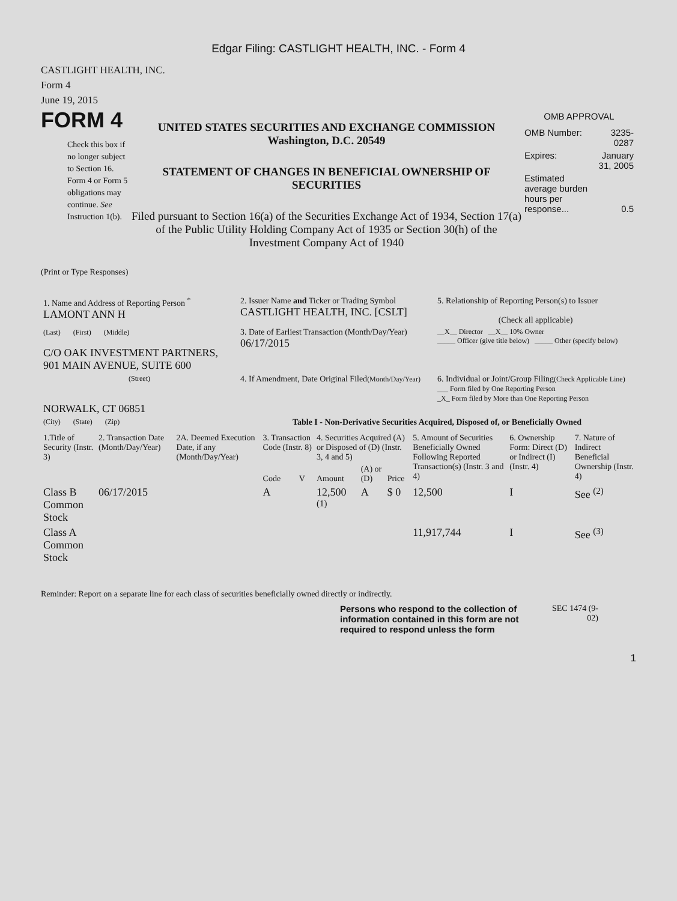Edgar Filing: CASTLIGHT HEALTH, INC. - Form 4
CASTLIGHT HEALTH, INC.
Form 4
June 19, 2015
FORM 4
Check this box if no longer subject to Section 16. Form 4 or Form 5 obligations may continue. See Instruction 1(b).
UNITED STATES SECURITIES AND EXCHANGE COMMISSION
Washington, D.C. 20549
STATEMENT OF CHANGES IN BENEFICIAL OWNERSHIP OF SECURITIES
Filed pursuant to Section 16(a) of the Securities Exchange Act of 1934, Section 17(a) of the Public Utility Holding Company Act of 1935 or Section 30(h) of the Investment Company Act of 1940
OMB APPROVAL
| OMB Number: | 3235-0287 |
| Expires: | January 31, 2005 |
| Estimated average burden hours per response... | 0.5 |
(Print or Type Responses)
| 1. Name and Address of Reporting Person <sup>*</sup> LAMONT ANN H | 2. Issuer Name and Ticker or Trading Symbol CASTLIGHT HEALTH, INC. [CSLT] | 5. Relationship of Reporting Person(s) to Issuer (Check all applicable) |
| (Last) (First) (Middle) C/O OAK INVESTMENT PARTNERS, 901 MAIN AVENUE, SUITE 600 | 3. Date of Earliest Transaction (Month/Day/Year) 06/17/2015 | __X__ Director __X__ 10% Owner _____ Officer (give title below) _____ Other (specify below) |
| (Street) NORWALK, CT 06851 | 4. If Amendment, Date Original Filed (Month/Day/Year) | 6. Individual or Joint/Group Filing (Check Applicable Line) ___ Form filed by One Reporting Person _X_ Form filed by More than One Reporting Person |
| (City) (State) (Zip) | Table I - Non-Derivative Securities Acquired, Disposed of, or Beneficially Owned | |
| 1.Title of Security (Instr. 3) | 2. Transaction Date (Month/Day/Year) | 2A. Deemed Execution Date, if any (Month/Day/Year) | 3. Transaction Code (Instr. 8) | | 4. Securities Acquired (A) or Disposed of (D) (Instr. 3, 4 and 5) | | | 5. Amount of Securities Beneficially Owned Following Reported Transaction(s) (Instr. 3 and 4) | 6. Ownership Form: Direct (D) or Indirect (I) (Instr. 4) | 7. Nature of Indirect Beneficial Ownership (Instr. 4) |
| --- | --- | --- | --- | --- | --- | --- | --- | --- | --- | --- |
| | | | Code | V | Amount | (A) or (D) | Price | | | |
| Class B Common Stock | 06/17/2015 | | A | | 12,500 <sup>(1)</sup> | A | $ 0 | 12,500 | I | See <sup>(2)</sup> |
| Class A Common Stock | | | | | | | | 11,917,744 | I | See <sup>(3)</sup> |
Reminder: Report on a separate line for each class of securities beneficially owned directly or indirectly.
Persons who respond to the collection of information contained in this form are not required to respond unless the form
SEC 1474 (9-02)
1